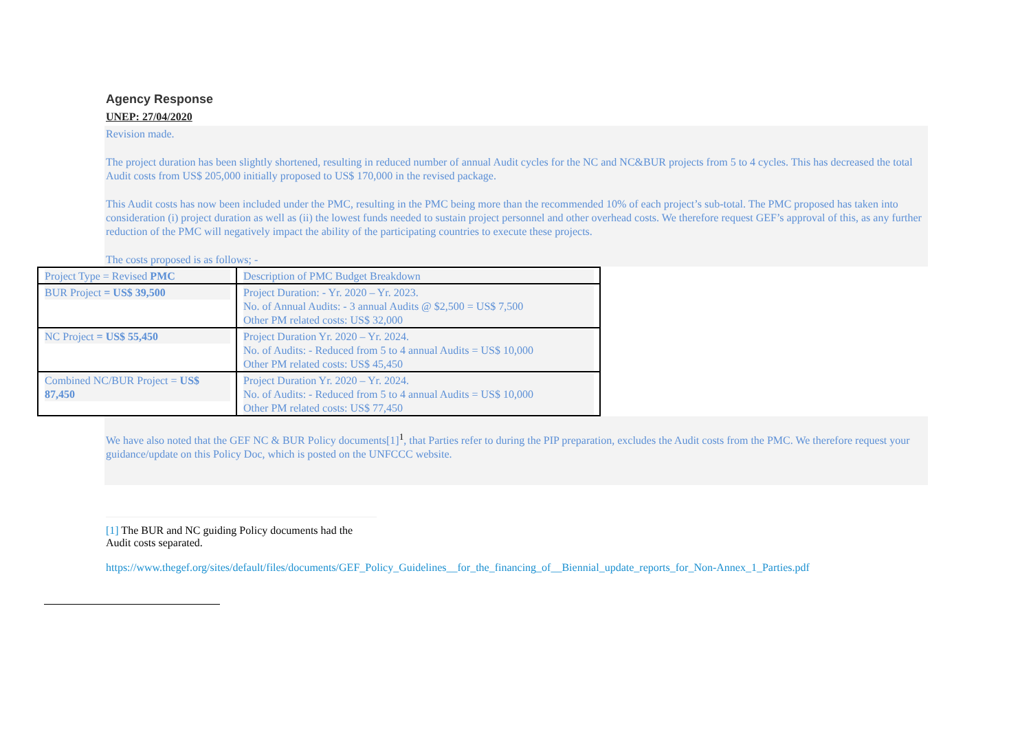Agency Response
UNEP: 27/04/2020
Revision made.
The project duration has been slightly shortened, resulting in reduced number of annual Audit cycles for the NC and NC&BUR projects from 5 to 4 cycles. This has decreased the total Audit costs from US$ 205,000 initially proposed to US$ 170,000 in the revised package.
This Audit costs has now been included under the PMC, resulting in the PMC being more than the recommended 10% of each project’s sub-total. The PMC proposed has taken into consideration (i) project duration as well as (ii) the lowest funds needed to sustain project personnel and other overhead costs. We therefore request GEF’s approval of this, as any further reduction of the PMC will negatively impact the ability of the participating countries to execute these projects.
The costs proposed is as follows; -
| Project Type = Revised PMC | Description of PMC Budget Breakdown |
| BUR Project = US$ 39,500 | Project Duration: - Yr. 2020 – Yr. 2023. No. of Annual Audits: - 3 annual Audits @ $2,500 = US$ 7,500 Other PM related costs: US$ 32,000 |
| NC Project = US$ 55,450 | Project Duration Yr. 2020 – Yr. 2024. No. of Audits: - Reduced from 5 to 4 annual Audits = US$ 10,000 Other PM related costs: US$ 45,450 |
| Combined NC/BUR Project = US$ 87,450 | Project Duration Yr. 2020 – Yr. 2024. No. of Audits: - Reduced from 5 to 4 annual Audits = US$ 10,000 Other PM related costs: US$ 77,450 |
We have also noted that the GEF NC & BUR Policy documents[1]<sup>1</sup>, that Parties refer to during the PIP preparation, excludes the Audit costs from the PMC. We therefore request your guidance/update on this Policy Doc, which is posted on the UNFCCC website.
[1] The BUR and NC guiding Policy documents had the Audit costs separated.
https://www.thegef.org/sites/default/files/documents/GEF_Policy_Guidelines__for_the_financing_of__Biennial_update_reports_for_Non-Annex_1_Parties.pdf